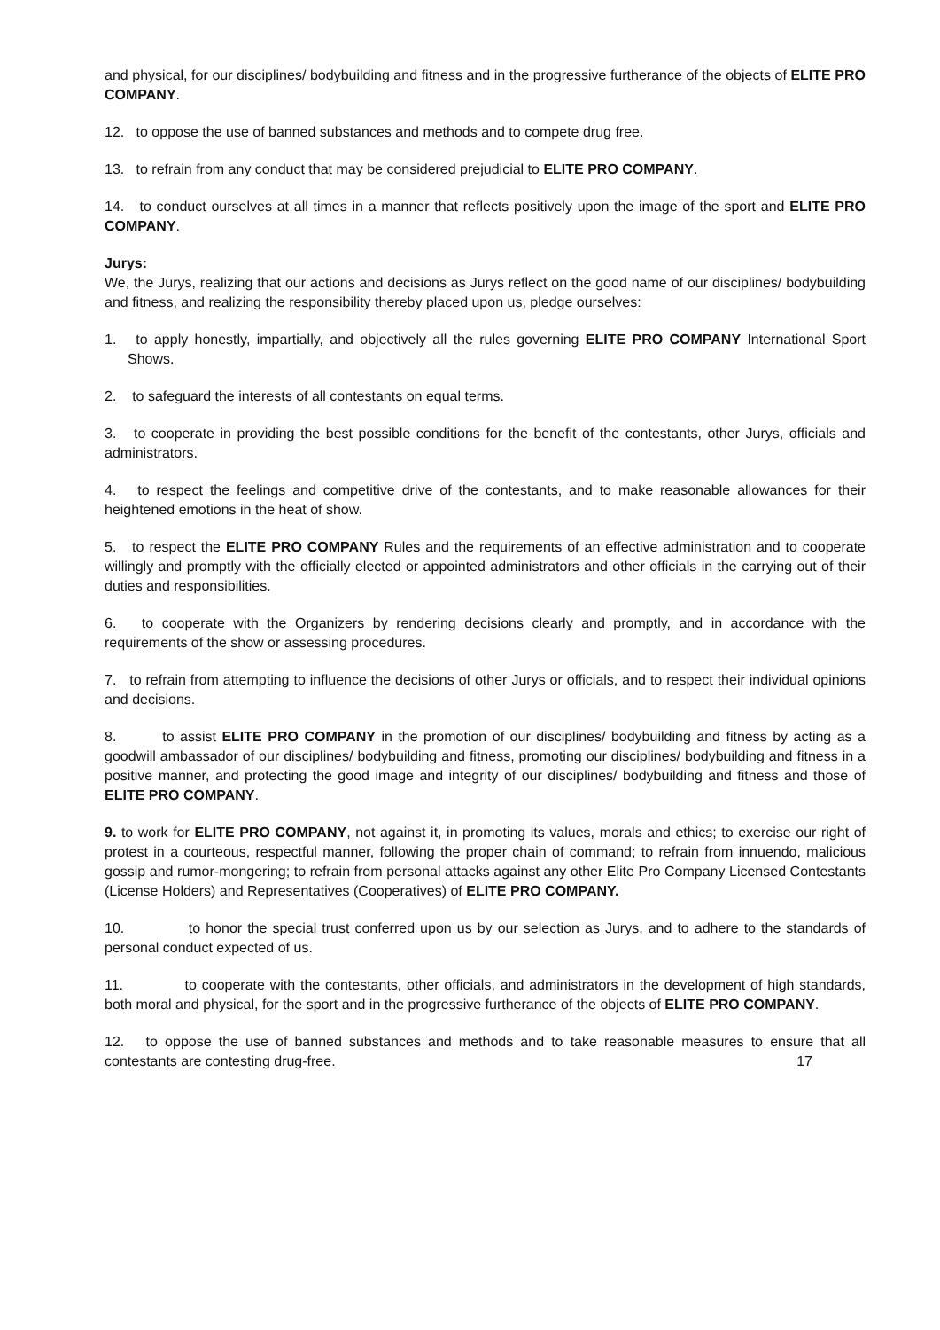and physical, for our disciplines/ bodybuilding and fitness and in the progressive furtherance of the objects of ELITE PRO COMPANY.
12. to oppose the use of banned substances and methods and to compete drug free.
13. to refrain from any conduct that may be considered prejudicial to ELITE PRO COMPANY.
14. to conduct ourselves at all times in a manner that reflects positively upon the image of the sport and ELITE PRO COMPANY.
Jurys:
We, the Jurys, realizing that our actions and decisions as Jurys reflect on the good name of our disciplines/ bodybuilding and fitness, and realizing the responsibility thereby placed upon us, pledge ourselves:
1. to apply honestly, impartially, and objectively all the rules governing ELITE PRO COMPANY International Sport Shows.
2. to safeguard the interests of all contestants on equal terms.
3. to cooperate in providing the best possible conditions for the benefit of the contestants, other Jurys, officials and administrators.
4. to respect the feelings and competitive drive of the contestants, and to make reasonable allowances for their heightened emotions in the heat of show.
5. to respect the ELITE PRO COMPANY Rules and the requirements of an effective administration and to cooperate willingly and promptly with the officially elected or appointed administrators and other officials in the carrying out of their duties and responsibilities.
6. to cooperate with the Organizers by rendering decisions clearly and promptly, and in accordance with the requirements of the show or assessing procedures.
7. to refrain from attempting to influence the decisions of other Jurys or officials, and to respect their individual opinions and decisions.
8. to assist ELITE PRO COMPANY in the promotion of our disciplines/ bodybuilding and fitness by acting as a goodwill ambassador of our disciplines/ bodybuilding and fitness, promoting our disciplines/ bodybuilding and fitness in a positive manner, and protecting the good image and integrity of our disciplines/ bodybuilding and fitness and those of ELITE PRO COMPANY.
9. to work for ELITE PRO COMPANY, not against it, in promoting its values, morals and ethics; to exercise our right of protest in a courteous, respectful manner, following the proper chain of command; to refrain from innuendo, malicious gossip and rumor-mongering; to refrain from personal attacks against any other Elite Pro Company Licensed Contestants (License Holders) and Representatives (Cooperatives) of ELITE PRO COMPANY.
10. to honor the special trust conferred upon us by our selection as Jurys, and to adhere to the standards of personal conduct expected of us.
11. to cooperate with the contestants, other officials, and administrators in the development of high standards, both moral and physical, for the sport and in the progressive furtherance of the objects of ELITE PRO COMPANY.
12. to oppose the use of banned substances and methods and to take reasonable measures to ensure that all contestants are contesting drug-free. 17